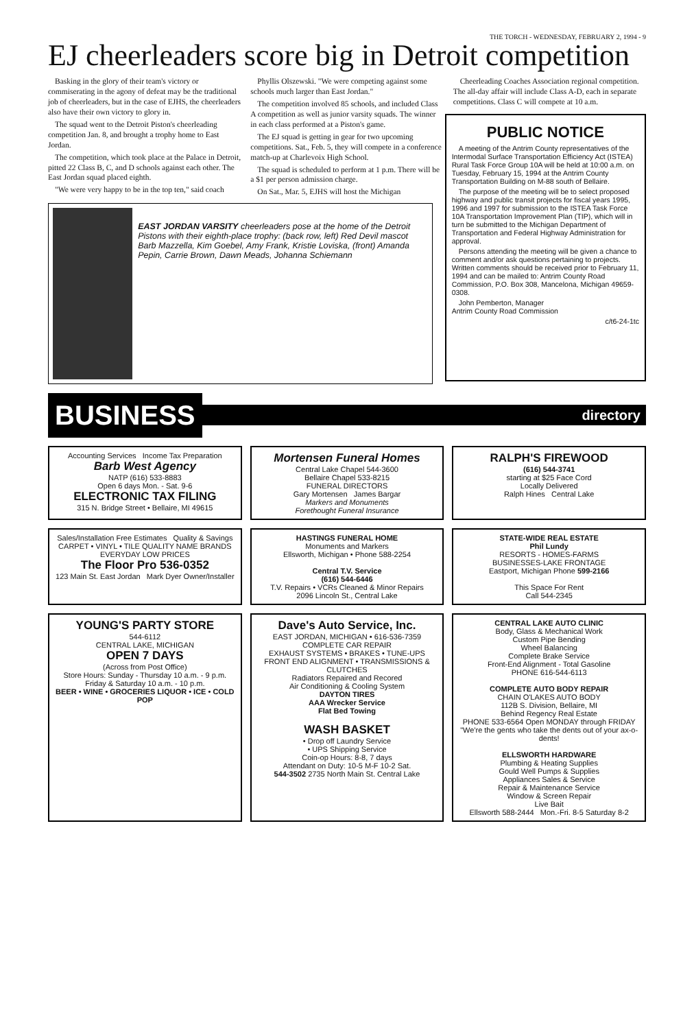THE TORCH - WEDNESDAY, FEBRUARY 2, 1994 - 9
EJ cheerleaders score big in Detroit competition
Basking in the glory of their team's victory or commiserating in the agony of defeat may be the traditional job of cheerleaders, but in the case of EJHS, the cheerleaders also have their own victory to glory in.
The squad went to the Detroit Piston's cheerleading competition Jan. 8, and brought a trophy home to East Jordan.
The competition, which took place at the Palace in Detroit, pitted 22 Class B, C, and D schools against each other. The East Jordan squad placed eighth.
"We were very happy to be in the top ten," said coach
Phyllis Olszewski. "We were competing against some schools much larger than East Jordan."
The competition involved 85 schools, and included Class A competition as well as junior varsity squads. The winner in each class performed at a Piston's game.
The EJ squad is getting in gear for two upcoming competitions. Sat., Feb. 5, they will compete in a conference match-up at Charlevoix High School.
The squad is scheduled to perform at 1 p.m. There will be a $1 per person admission charge.
On Sat., Mar. 5, EJHS will host the Michigan
Cheerleading Coaches Association regional competition. The all-day affair will include Class A-D, each in separate competitions. Class C will compete at 10 a.m.
EAST JORDAN VARSITY cheerleaders pose at the home of the Detroit Pistons with their eighth-place trophy: (back row, left) Red Devil mascot Barb Mazzella, Kim Goebel, Amy Frank, Kristie Loviska, (front) Amanda Pepin, Carrie Brown, Dawn Meads, Johanna Schiemann
PUBLIC NOTICE
A meeting of the Antrim County representatives of the Intermodal Surface Transportation Efficiency Act (ISTEA) Rural Task Force Group 10A will be held at 10:00 a.m. on Tuesday, February 15, 1994 at the Antrim County Transportation Building on M-88 south of Bellaire.
The purpose of the meeting will be to select proposed highway and public transit projects for fiscal years 1995, 1996 and 1997 for submission to the ISTEA Task Force 10A Transportation Improvement Plan (TIP), which will in turn be submitted to the Michigan Department of Transportation and Federal Highway Administration for approval.
Persons attending the meeting will be given a chance to comment and/or ask questions pertaining to projects. Written comments should be received prior to February 11, 1994 and can be mailed to: Antrim County Road Commission, P.O. Box 308, Mancelona, Michigan 49659-0308.
John Pemberton, Manager
Antrim County Road Commission
c/t6-24-1tc
BUSINESS directory
Accounting Services Income Tax Preparation
Barb West Agency
NATP (616) 533-8883
Open 6 days Mon. - Sat. 9-6
ELECTRONIC TAX FILING
315 N. Bridge Street • Bellaire, MI 49615
Mortensen Funeral Homes
Central Lake Chapel 544-3600
Bellaire Chapel 533-8215
FUNERAL DIRECTORS
Gary Mortensen James Bargar
Markers and Monuments
Forethought Funeral Insurance
RALPH'S FIREWOOD
(616) 544-3741
starting at $25 Face Cord
Locally Delivered
Ralph Hines Central Lake
Sales/Installation Free Estimates Quality & Savings
CARPET • VINYL • TILE QUALITY NAME BRANDS EVERYDAY LOW PRICES
The Floor Pro 536-0352
123 Main St. East Jordan Mark Dyer Owner/Installer
HASTINGS FUNERAL HOME
Monuments and Markers
Ellsworth, Michigan • Phone 588-2254
Central T.V. Service
(616) 544-6446
T.V. Repairs • VCRs Cleaned & Minor Repairs
2096 Lincoln St., Central Lake
STATE-WIDE REAL ESTATE
Phil Lundy
RESORTS - HOMES-FARMS
BUSINESSES-LAKE FRONTAGE
Eastport, Michigan Phone 599-2166
This Space For Rent
Call 544-2345
YOUNG'S PARTY STORE
544-6112
CENTRAL LAKE, MICHIGAN
OPEN 7 DAYS
(Across from Post Office)
Store Hours: Sunday - Thursday 10 a.m. - 9 p.m.
Friday & Saturday 10 a.m. - 10 p.m.
BEER • WINE • GROCERIES LIQUOR • ICE • COLD POP
Dave's Auto Service, Inc.
EAST JORDAN, MICHIGAN • 616-536-7359
COMPLETE CAR REPAIR
EXHAUST SYSTEMS • BRAKES • TUNE-UPS
FRONT END ALIGNMENT • TRANSMISSIONS & CLUTCHES
Radiators Repaired and Recored
Air Conditioning & Cooling System
DAYTON TIRES
AAA Wrecker Service
Flat Bed Towing
WASH BASKET
• Drop off Laundry Service
• UPS Shipping Service
Coin-op Hours: 8-8, 7 days
Attendant on Duty: 10-5 M-F 10-2 Sat.
544-3502 2735 North Main St. Central Lake
CENTRAL LAKE AUTO CLINIC
Body, Glass & Mechanical Work
Custom Pipe Bending
Wheel Balancing
Complete Brake Service
Front-End Alignment - Total Gasoline
PHONE 616-544-6113
COMPLETE AUTO BODY REPAIR
CHAIN O'LAKES AUTO BODY
112B S. Division, Bellaire, MI
Behind Regency Real Estate
PHONE 533-6564 Open MONDAY through FRIDAY
"We're the gents who take the dents out of your ax-o-dents!
ELLSWORTH HARDWARE
Plumbing & Heating Supplies
Gould Well Pumps & Supplies
Appliances Sales & Service
Repair & Maintenance Service
Window & Screen Repair
Live Bait
Ellsworth 588-2444 Mon.-Fri. 8-5 Saturday 8-2